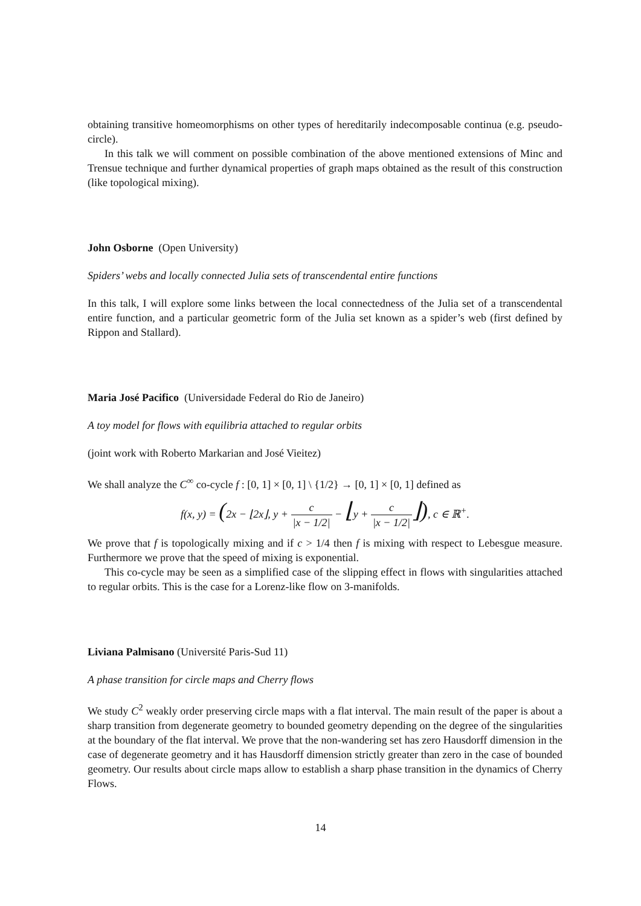obtaining transitive homeomorphisms on other types of hereditarily indecomposable continua (e.g. pseudo-circle).
In this talk we will comment on possible combination of the above mentioned extensions of Minc and Trensue technique and further dynamical properties of graph maps obtained as the result of this construction (like topological mixing).
John Osborne (Open University)
Spiders’ webs and locally connected Julia sets of transcendental entire functions
In this talk, I will explore some links between the local connectedness of the Julia set of a transcendental entire function, and a particular geometric form of the Julia set known as a spider’s web (first defined by Rippon and Stallard).
Maria José Pacifico (Universidade Federal do Rio de Janeiro)
A toy model for flows with equilibria attached to regular orbits
(joint work with Roberto Markarian and José Vieitez)
We shall analyze the C<sup>∞</sup> co-cycle f : [0, 1] × [0, 1] \ {1/2} → [0, 1] × [0, 1] defined as
f(x, y) = (2x − ⌊2x⌋, y + c |x − 1/2| − ⌊y + c |x − 1/2|⌋), c ∈ ℝ<sup>+</sup>.
We prove that f is topologically mixing and if c > 1/4 then f is mixing with respect to Lebesgue measure. Furthermore we prove that the speed of mixing is exponential.
This co-cycle may be seen as a simplified case of the slipping effect in flows with singularities attached to regular orbits. This is the case for a Lorenz-like flow on 3-manifolds.
Liviana Palmisano (Université Paris-Sud 11)
A phase transition for circle maps and Cherry flows
We study C<sup>2</sup> weakly order preserving circle maps with a flat interval. The main result of the paper is about a sharp transition from degenerate geometry to bounded geometry depending on the degree of the singularities at the boundary of the flat interval. We prove that the non-wandering set has zero Hausdorff dimension in the case of degenerate geometry and it has Hausdorff dimension strictly greater than zero in the case of bounded geometry. Our results about circle maps allow to establish a sharp phase transition in the dynamics of Cherry Flows.
14